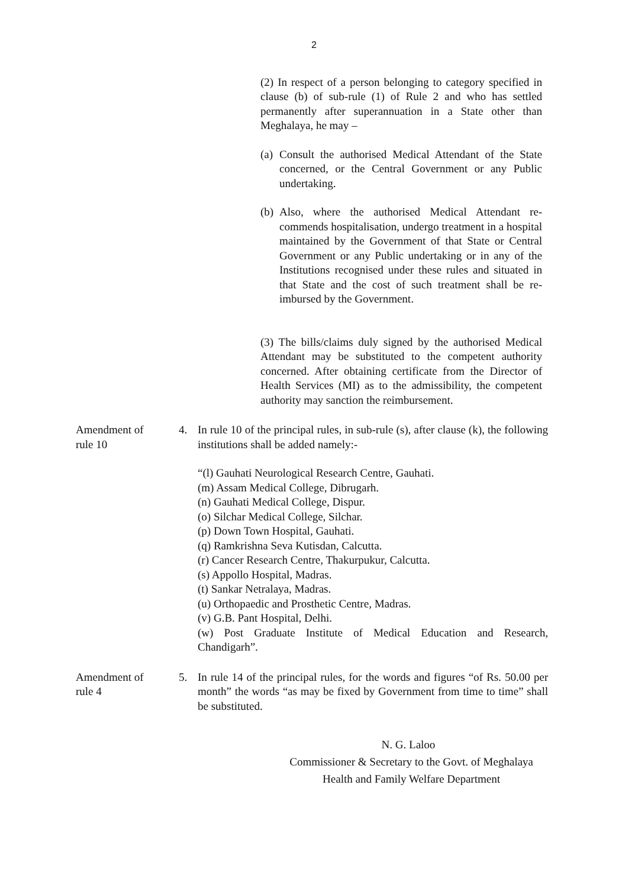2
(2) In respect of a person belonging to category specified in clause (b) of sub-rule (1) of Rule 2 and who has settled permanently after superannuation in a State other than Meghalaya, he may –
(a) Consult the authorised Medical Attendant of the State concerned, or the Central Government or any Public undertaking.
(b) Also, where the authorised Medical Attendant re-commends hospitalisation, undergo treatment in a hospital maintained by the Government of that State or Central Government or any Public undertaking or in any of the Institutions recognised under these rules and situated in that State and the cost of such treatment shall be re-imbursed by the Government.
(3) The bills/claims duly signed by the authorised Medical Attendant may be substituted to the competent authority concerned. After obtaining certificate from the Director of Health Services (MI) as to the admissibility, the competent authority may sanction the reimbursement.
Amendment of
rule 10
4. In rule 10 of the principal rules, in sub-rule (s), after clause (k), the following institutions shall be added namely:-
“(l) Gauhati Neurological Research Centre, Gauhati.
(m) Assam Medical College, Dibrugarh.
(n) Gauhati Medical College, Dispur.
(o) Silchar Medical College, Silchar.
(p) Down Town Hospital, Gauhati.
(q) Ramkrishna Seva Kutisdan, Calcutta.
(r) Cancer Research Centre, Thakurpukur, Calcutta.
(s) Appollo Hospital, Madras.
(t) Sankar Netralaya, Madras.
(u) Orthopaedic and Prosthetic Centre, Madras.
(v) G.B. Pant Hospital, Delhi.
(w) Post Graduate Institute of Medical Education and Research, Chandigarh”.
Amendment of
rule 4
5. In rule 14 of the principal rules, for the words and figures “of Rs. 50.00 per month” the words “as may be fixed by Government from time to time” shall be substituted.
N. G. Laloo
Commissioner & Secretary to the Govt. of Meghalaya
Health and Family Welfare Department